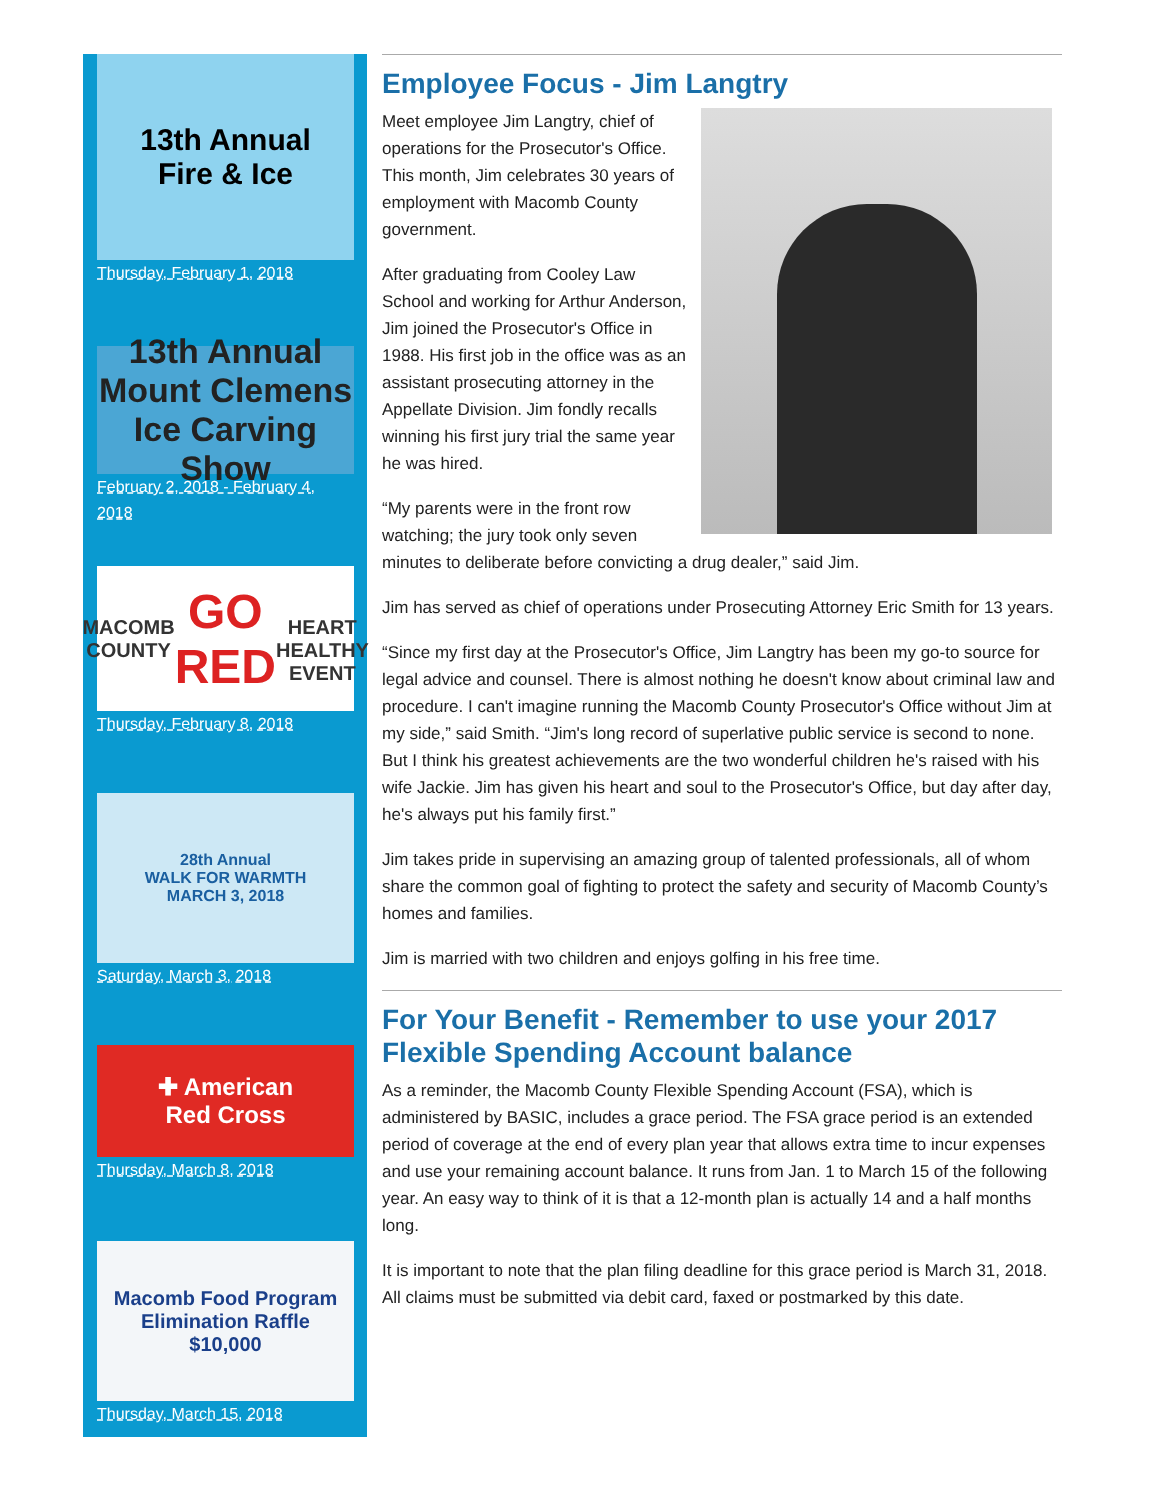13th Annual
Fire & Ice
Thursday, February 1, 2018
13th Annual Mount Clemens
Ice Carving Show
February 2, 2018 - February 4, 2018
MACOMB COUNTY
GO RED
HEART HEALTHY EVENT
Thursday, February 8, 2018
28th Annual
WALK FOR WARMTH
MARCH 3, 2018
Saturday, March 3, 2018
✚ American
Red Cross
Thursday, March 8, 2018
Macomb Food Program
Elimination Raffle
$10,000
Thursday, March 15, 2018
Employee Focus - Jim Langtry
Meet employee Jim Langtry, chief of operations for the Prosecutor's Office. This month, Jim celebrates 30 years of employment with Macomb County government.
After graduating from Cooley Law School and working for Arthur Anderson, Jim joined the Prosecutor's Office in 1988. His first job in the office was as an assistant prosecuting attorney in the Appellate Division. Jim fondly recalls winning his first jury trial the same year he was hired.
“My parents were in the front row watching; the jury took only seven minutes to deliberate before convicting a drug dealer,” said Jim.
Jim has served as chief of operations under Prosecuting Attorney Eric Smith for 13 years.
“Since my first day at the Prosecutor's Office, Jim Langtry has been my go-to source for legal advice and counsel. There is almost nothing he doesn't know about criminal law and procedure. I can't imagine running the Macomb County Prosecutor's Office without Jim at my side,” said Smith. “Jim's long record of superlative public service is second to none. But I think his greatest achievements are the two wonderful children he's raised with his wife Jackie. Jim has given his heart and soul to the Prosecutor's Office, but day after day, he's always put his family first.”
Jim takes pride in supervising an amazing group of talented professionals, all of whom share the common goal of fighting to protect the safety and security of Macomb County’s homes and families.
Jim is married with two children and enjoys golfing in his free time.
For Your Benefit - Remember to use your 2017 Flexible Spending Account balance
As a reminder, the Macomb County Flexible Spending Account (FSA), which is administered by BASIC, includes a grace period. The FSA grace period is an extended period of coverage at the end of every plan year that allows extra time to incur expenses and use your remaining account balance. It runs from Jan. 1 to March 15 of the following year. An easy way to think of it is that a 12-month plan is actually 14 and a half months long.
It is important to note that the plan filing deadline for this grace period is March 31, 2018. All claims must be submitted via debit card, faxed or postmarked by this date.